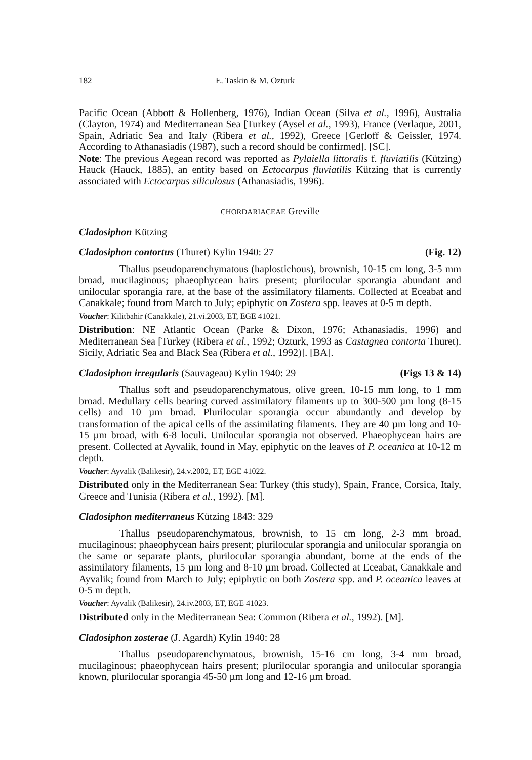182 E. Taskin & M. Ozturk
Pacific Ocean (Abbott & Hollenberg, 1976), Indian Ocean (Silva et al., 1996), Australia (Clayton, 1974) and Mediterranean Sea [Turkey (Aysel et al., 1993), France (Verlaque, 2001, Spain, Adriatic Sea and Italy (Ribera et al., 1992), Greece [Gerloff & Geissler, 1974. According to Athanasiadis (1987), such a record should be confirmed]. [SC].
Note: The previous Aegean record was reported as Pylaiella littoralis f. fluviatilis (Kützing) Hauck (Hauck, 1885), an entity based on Ectocarpus fluviatilis Kützing that is currently associated with Ectocarpus siliculosus (Athanasiadis, 1996).
CHORDARIACEAE Greville
Cladosiphon Kützing
Cladosiphon contortus (Thuret) Kylin 1940: 27 (Fig. 12)
Thallus pseudoparenchymatous (haplostichous), brownish, 10-15 cm long, 3-5 mm broad, mucilaginous; phaeophycean hairs present; plurilocular sporangia abundant and unilocular sporangia rare, at the base of the assimilatory filaments. Collected at Eceabat and Canakkale; found from March to July; epiphytic on Zostera spp. leaves at 0-5 m depth.
Voucher: Kilitbahir (Canakkale), 21.vi.2003, ET, EGE 41021.
Distribution: NE Atlantic Ocean (Parke & Dixon, 1976; Athanasiadis, 1996) and Mediterranean Sea [Turkey (Ribera et al., 1992; Ozturk, 1993 as Castagnea contorta Thuret). Sicily, Adriatic Sea and Black Sea (Ribera et al., 1992)]. [BA].
Cladosiphon irregularis (Sauvageau) Kylin 1940: 29 (Figs 13 & 14)
Thallus soft and pseudoparenchymatous, olive green, 10-15 mm long, to 1 mm broad. Medullary cells bearing curved assimilatory filaments up to 300-500 µm long (8-15 cells) and 10 µm broad. Plurilocular sporangia occur abundantly and develop by transformation of the apical cells of the assimilating filaments. They are 40 µm long and 10-15 µm broad, with 6-8 loculi. Unilocular sporangia not observed. Phaeophycean hairs are present. Collected at Ayvalik, found in May, epiphytic on the leaves of P. oceanica at 10-12 m depth.
Voucher: Ayvalik (Balikesir), 24.v.2002, ET, EGE 41022.
Distributed only in the Mediterranean Sea: Turkey (this study), Spain, France, Corsica, Italy, Greece and Tunisia (Ribera et al., 1992). [M].
Cladosiphon mediterraneus Kützing 1843: 329
Thallus pseudoparenchymatous, brownish, to 15 cm long, 2-3 mm broad, mucilaginous; phaeophycean hairs present; plurilocular sporangia and unilocular sporangia on the same or separate plants, plurilocular sporangia abundant, borne at the ends of the assimilatory filaments, 15 µm long and 8-10 µm broad. Collected at Eceabat, Canakkale and Ayvalik; found from March to July; epiphytic on both Zostera spp. and P. oceanica leaves at 0-5 m depth.
Voucher: Ayvalik (Balikesir), 24.iv.2003, ET, EGE 41023.
Distributed only in the Mediterranean Sea: Common (Ribera et al., 1992). [M].
Cladosiphon zosterae (J. Agardh) Kylin 1940: 28
Thallus pseudoparenchymatous, brownish, 15-16 cm long, 3-4 mm broad, mucilaginous; phaeophycean hairs present; plurilocular sporangia and unilocular sporangia known, plurilocular sporangia 45-50 µm long and 12-16 µm broad.